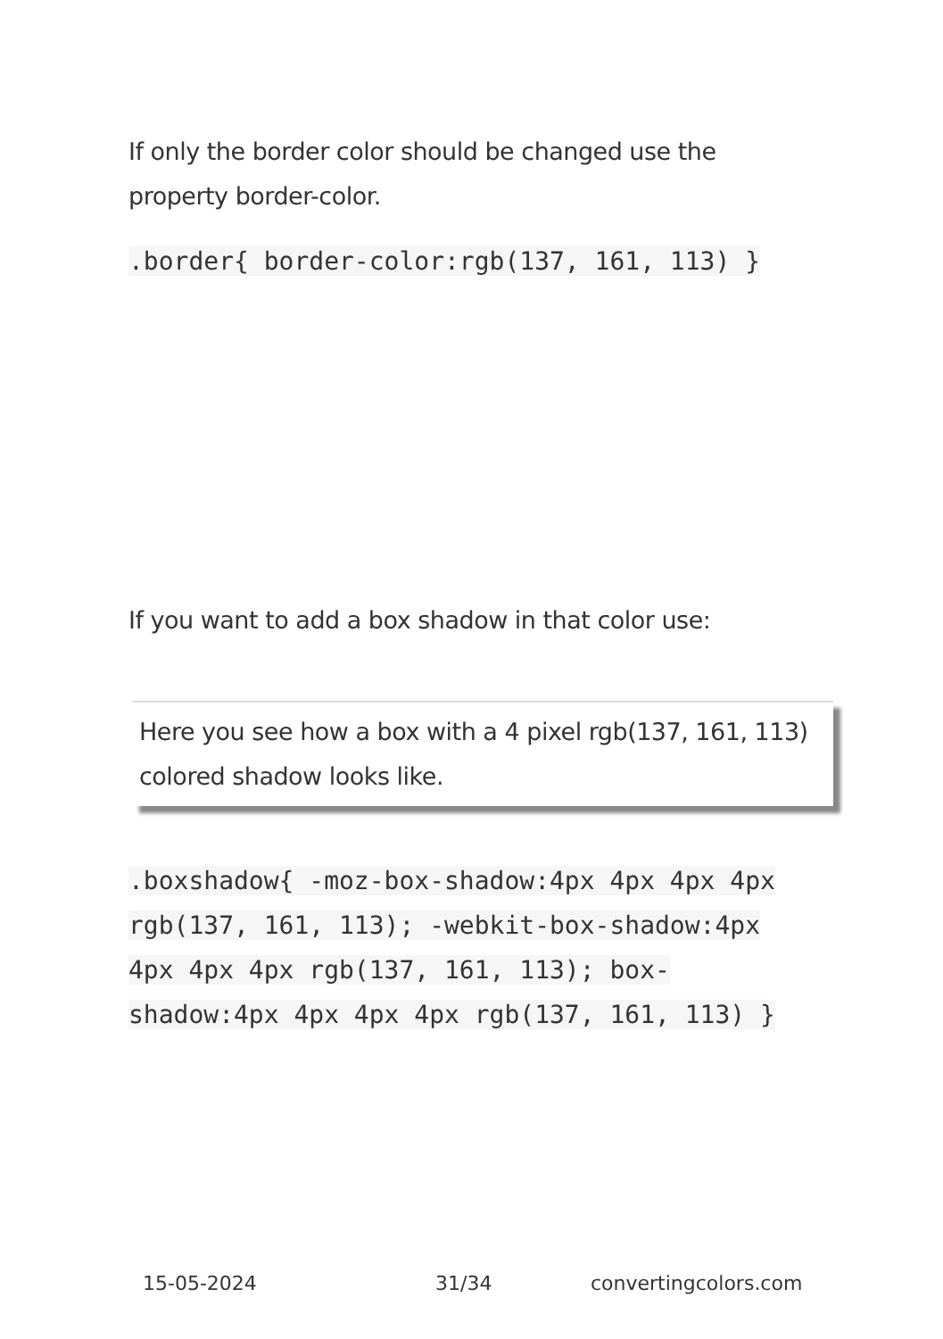If only the border color should be changed use the property border-color.
.border{ border-color:rgb(137, 161, 113) }
If you want to add a box shadow in that color use:
Here you see how a box with a 4 pixel rgb(137, 161, 113) colored shadow looks like.
.boxshadow{ -moz-box-shadow:4px 4px 4px 4px rgb(137, 161, 113); -webkit-box-shadow:4px 4px 4px 4px rgb(137, 161, 113); box-shadow:4px 4px 4px 4px rgb(137, 161, 113) }
15-05-2024 31/34 convertingcolors.com